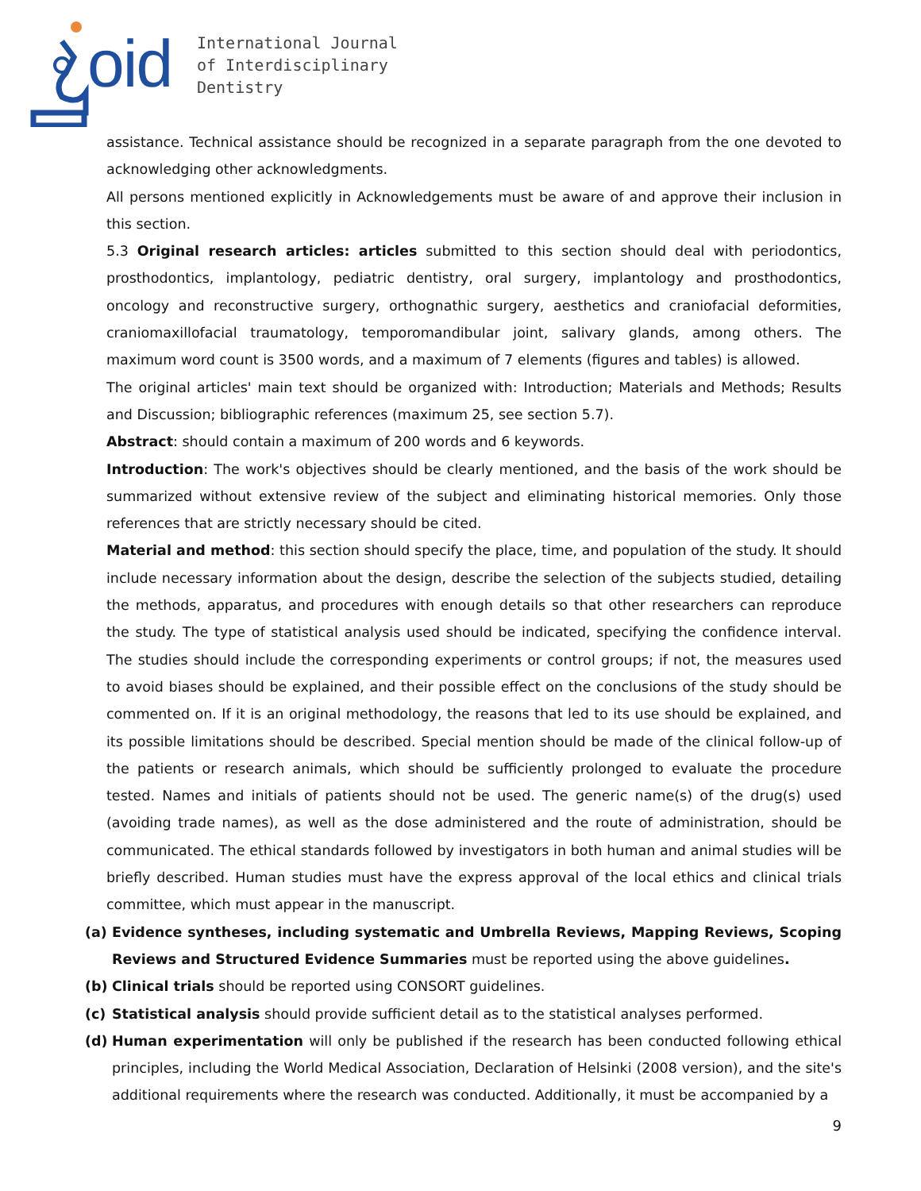oid
International Journal
of Interdisciplinary
Dentistry
assistance. Technical assistance should be recognized in a separate paragraph from the one devoted to acknowledging other acknowledgments.
All persons mentioned explicitly in Acknowledgements must be aware of and approve their inclusion in this section.
5.3 Original research articles: articles submitted to this section should deal with periodontics, prosthodontics, implantology, pediatric dentistry, oral surgery, implantology and prosthodontics, oncology and reconstructive surgery, orthognathic surgery, aesthetics and craniofacial deformities, craniomaxillofacial traumatology, temporomandibular joint, salivary glands, among others. The maximum word count is 3500 words, and a maximum of 7 elements (figures and tables) is allowed.
The original articles' main text should be organized with: Introduction; Materials and Methods; Results and Discussion; bibliographic references (maximum 25, see section 5.7).
Abstract: should contain a maximum of 200 words and 6 keywords.
Introduction: The work's objectives should be clearly mentioned, and the basis of the work should be summarized without extensive review of the subject and eliminating historical memories. Only those references that are strictly necessary should be cited.
Material and method: this section should specify the place, time, and population of the study. It should include necessary information about the design, describe the selection of the subjects studied, detailing the methods, apparatus, and procedures with enough details so that other researchers can reproduce the study. The type of statistical analysis used should be indicated, specifying the confidence interval. The studies should include the corresponding experiments or control groups; if not, the measures used to avoid biases should be explained, and their possible effect on the conclusions of the study should be commented on. If it is an original methodology, the reasons that led to its use should be explained, and its possible limitations should be described. Special mention should be made of the clinical follow-up of the patients or research animals, which should be sufficiently prolonged to evaluate the procedure tested. Names and initials of patients should not be used. The generic name(s) of the drug(s) used (avoiding trade names), as well as the dose administered and the route of administration, should be communicated. The ethical standards followed by investigators in both human and animal studies will be briefly described. Human studies must have the express approval of the local ethics and clinical trials committee, which must appear in the manuscript.
(a) Evidence syntheses, including systematic and Umbrella Reviews, Mapping Reviews, Scoping Reviews and Structured Evidence Summaries must be reported using the above guidelines.
(b) Clinical trials should be reported using CONSORT guidelines.
(c) Statistical analysis should provide sufficient detail as to the statistical analyses performed.
(d) Human experimentation will only be published if the research has been conducted following ethical principles, including the World Medical Association, Declaration of Helsinki (2008 version), and the site's additional requirements where the research was conducted. Additionally, it must be accompanied by a
9